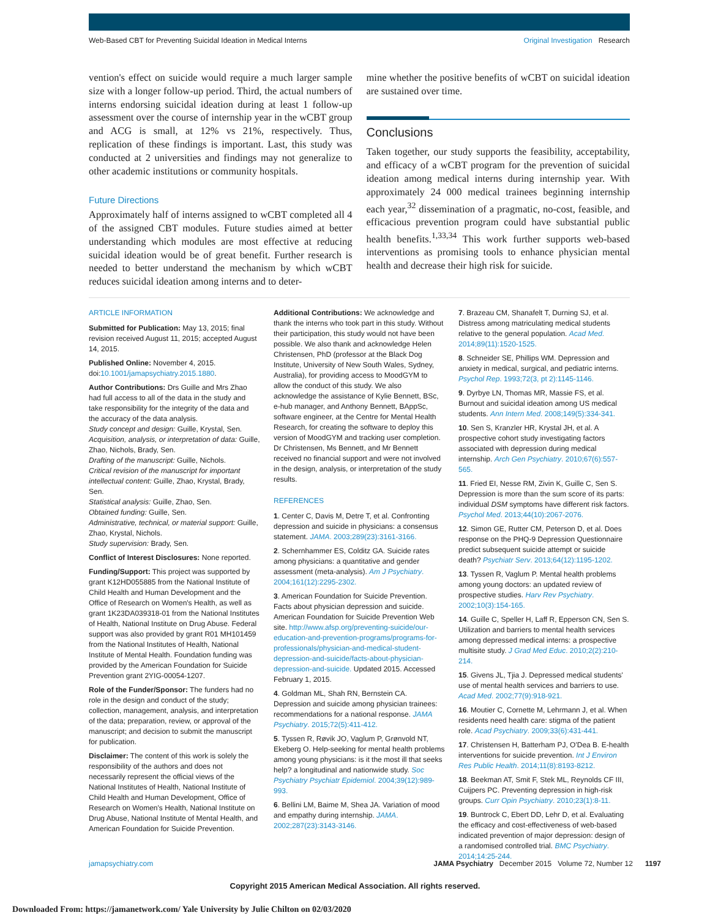Web-Based CBT for Preventing Suicidal Ideation in Medical Interns Original Investigation Research
vention's effect on suicide would require a much larger sample size with a longer follow-up period. Third, the actual numbers of interns endorsing suicidal ideation during at least 1 follow-up assessment over the course of internship year in the wCBT group and ACG is small, at 12% vs 21%, respectively. Thus, replication of these findings is important. Last, this study was conducted at 2 universities and findings may not generalize to other academic institutions or community hospitals.
Future Directions
Approximately half of interns assigned to wCBT completed all 4 of the assigned CBT modules. Future studies aimed at better understanding which modules are most effective at reducing suicidal ideation would be of great benefit. Further research is needed to better understand the mechanism by which wCBT reduces suicidal ideation among interns and to deter-
mine whether the positive benefits of wCBT on suicidal ideation are sustained over time.
Conclusions
Taken together, our study supports the feasibility, acceptability, and efficacy of a wCBT program for the prevention of suicidal ideation among medical interns during internship year. With approximately 24 000 medical trainees beginning internship each year,<sup>32</sup> dissemination of a pragmatic, no-cost, feasible, and efficacious prevention program could have substantial public health benefits.<sup>1,33,34</sup> This work further supports web-based interventions as promising tools to enhance physician mental health and decrease their high risk for suicide.
ARTICLE INFORMATION
Submitted for Publication: May 13, 2015; final revision received August 11, 2015; accepted August 14, 2015.
Published Online: November 4, 2015. doi:10.1001/jamapsychiatry.2015.1880.
Author Contributions: Drs Guille and Mrs Zhao had full access to all of the data in the study and take responsibility for the integrity of the data and the accuracy of the data analysis.
Study concept and design: Guille, Krystal, Sen.
Acquisition, analysis, or interpretation of data: Guille, Zhao, Nichols, Brady, Sen.
Drafting of the manuscript: Guille, Nichols.
Critical revision of the manuscript for important intellectual content: Guille, Zhao, Krystal, Brady, Sen.
Statistical analysis: Guille, Zhao, Sen.
Obtained funding: Guille, Sen.
Administrative, technical, or material support: Guille, Zhao, Krystal, Nichols.
Study supervision: Brady, Sen.
Conflict of Interest Disclosures: None reported.
Funding/Support: This project was supported by grant K12HD055885 from the National Institute of Child Health and Human Development and the Office of Research on Women's Health, as well as grant 1K23DA039318-01 from the National Institutes of Health, National Institute on Drug Abuse. Federal support was also provided by grant R01 MH101459 from the National Institutes of Health, National Institute of Mental Health. Foundation funding was provided by the American Foundation for Suicide Prevention grant 2YIG-00054-1207.
Role of the Funder/Sponsor: The funders had no role in the design and conduct of the study; collection, management, analysis, and interpretation of the data; preparation, review, or approval of the manuscript; and decision to submit the manuscript for publication.
Disclaimer: The content of this work is solely the responsibility of the authors and does not necessarily represent the official views of the National Institutes of Health, National Institute of Child Health and Human Development, Office of Research on Women's Health, National Institute on Drug Abuse, National Institute of Mental Health, and American Foundation for Suicide Prevention.
Additional Contributions: We acknowledge and thank the interns who took part in this study. Without their participation, this study would not have been possible. We also thank and acknowledge Helen Christensen, PhD (professor at the Black Dog Institute, University of New South Wales, Sydney, Australia), for providing access to MoodGYM to allow the conduct of this study. We also acknowledge the assistance of Kylie Bennett, BSc, e-hub manager, and Anthony Bennett, BAppSc, software engineer, at the Centre for Mental Health Research, for creating the software to deploy this version of MoodGYM and tracking user completion. Dr Christensen, Ms Bennett, and Mr Bennett received no financial support and were not involved in the design, analysis, or interpretation of the study results.
REFERENCES
1. Center C, Davis M, Detre T, et al. Confronting depression and suicide in physicians: a consensus statement. JAMA. 2003;289(23):3161-3166.
2. Schernhammer ES, Colditz GA. Suicide rates among physicians: a quantitative and gender assessment (meta-analysis). Am J Psychiatry. 2004;161(12):2295-2302.
3. American Foundation for Suicide Prevention. Facts about physician depression and suicide. American Foundation for Suicide Prevention Web site. http://www.afsp.org/preventing-suicide/our-education-and-prevention-programs/programs-for-professionals/physician-and-medical-student-depression-and-suicide/facts-about-physician-depression-and-suicide. Updated 2015. Accessed February 1, 2015.
4. Goldman ML, Shah RN, Bernstein CA. Depression and suicide among physician trainees: recommendations for a national response. JAMA Psychiatry. 2015;72(5):411-412.
5. Tyssen R, Røvik JO, Vaglum P, Grønvold NT, Ekeberg O. Help-seeking for mental health problems among young physicians: is it the most ill that seeks help? a longitudinal and nationwide study. Soc Psychiatry Psychiatr Epidemiol. 2004;39(12):989-993.
6. Bellini LM, Baime M, Shea JA. Variation of mood and empathy during internship. JAMA. 2002;287(23):3143-3146.
7. Brazeau CM, Shanafelt T, Durning SJ, et al. Distress among matriculating medical students relative to the general population. Acad Med. 2014;89(11):1520-1525.
8. Schneider SE, Phillips WM. Depression and anxiety in medical, surgical, and pediatric interns. Psychol Rep. 1993;72(3, pt 2):1145-1146.
9. Dyrbye LN, Thomas MR, Massie FS, et al. Burnout and suicidal ideation among US medical students. Ann Intern Med. 2008;149(5):334-341.
10. Sen S, Kranzler HR, Krystal JH, et al. A prospective cohort study investigating factors associated with depression during medical internship. Arch Gen Psychiatry. 2010;67(6):557-565.
11. Fried EI, Nesse RM, Zivin K, Guille C, Sen S. Depression is more than the sum score of its parts: individual DSM symptoms have different risk factors. Psychol Med. 2013;44(10):2067-2076.
12. Simon GE, Rutter CM, Peterson D, et al. Does response on the PHQ-9 Depression Questionnaire predict subsequent suicide attempt or suicide death? Psychiatr Serv. 2013;64(12):1195-1202.
13. Tyssen R, Vaglum P. Mental health problems among young doctors: an updated review of prospective studies. Harv Rev Psychiatry. 2002;10(3):154-165.
14. Guille C, Speller H, Laff R, Epperson CN, Sen S. Utilization and barriers to mental health services among depressed medical interns: a prospective multisite study. J Grad Med Educ. 2010;2(2):210-214.
15. Givens JL, Tjia J. Depressed medical students' use of mental health services and barriers to use. Acad Med. 2002;77(9):918-921.
16. Moutier C, Cornette M, Lehrmann J, et al. When residents need health care: stigma of the patient role. Acad Psychiatry. 2009;33(6):431-441.
17. Christensen H, Batterham PJ, O'Dea B. E-health interventions for suicide prevention. Int J Environ Res Public Health. 2014;11(8):8193-8212.
18. Beekman AT, Smit F, Stek ML, Reynolds CF III, Cuijpers PC. Preventing depression in high-risk groups. Curr Opin Psychiatry. 2010;23(1):8-11.
19. Buntrock C, Ebert DD, Lehr D, et al. Evaluating the efficacy and cost-effectiveness of web-based indicated prevention of major depression: design of a randomised controlled trial. BMC Psychiatry. 2014;14:25-244.
jamapsychiatry.com JAMA Psychiatry December 2015 Volume 72, Number 12 1197
Copyright 2015 American Medical Association. All rights reserved.
Downloaded From: https://jamanetwork.com/ Yale University by Julie Chilton on 02/03/2020